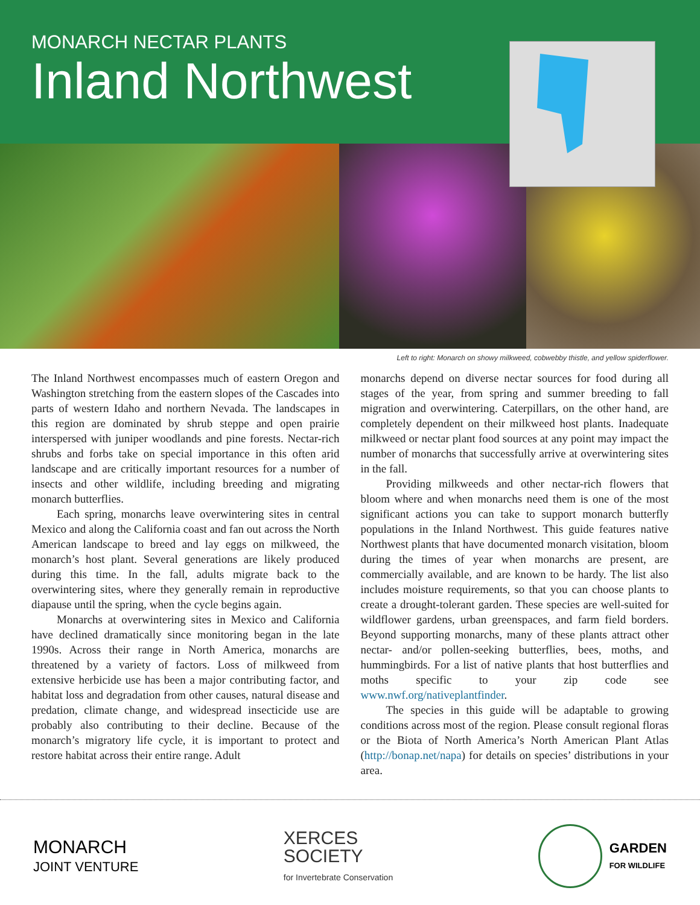MONARCH NECTAR PLANTS
Inland Northwest
Left to right: Monarch on showy milkweed, cobwebby thistle, and yellow spiderflower.
The Inland Northwest encompasses much of eastern Oregon and Washington stretching from the eastern slopes of the Cascades into parts of western Idaho and northern Nevada. The landscapes in this region are dominated by shrub steppe and open prairie interspersed with juniper woodlands and pine forests. Nectar-rich shrubs and forbs take on special importance in this often arid landscape and are critically important resources for a number of insects and other wildlife, including breeding and migrating monarch butterflies.
Each spring, monarchs leave overwintering sites in central Mexico and along the California coast and fan out across the North American landscape to breed and lay eggs on milkweed, the monarch’s host plant. Several generations are likely produced during this time. In the fall, adults migrate back to the overwintering sites, where they generally remain in reproductive diapause until the spring, when the cycle begins again.
Monarchs at overwintering sites in Mexico and California have declined dramatically since monitoring began in the late 1990s. Across their range in North America, monarchs are threatened by a variety of factors. Loss of milkweed from extensive herbicide use has been a major contributing factor, and habitat loss and degradation from other causes, natural disease and predation, climate change, and widespread insecticide use are probably also contributing to their decline. Because of the monarch’s migratory life cycle, it is important to protect and restore habitat across their entire range. Adult
monarchs depend on diverse nectar sources for food during all stages of the year, from spring and summer breeding to fall migration and overwintering. Caterpillars, on the other hand, are completely dependent on their milkweed host plants. Inadequate milkweed or nectar plant food sources at any point may impact the number of monarchs that successfully arrive at overwintering sites in the fall.
Providing milkweeds and other nectar-rich flowers that bloom where and when monarchs need them is one of the most significant actions you can take to support monarch butterfly populations in the Inland Northwest. This guide features native Northwest plants that have documented monarch visitation, bloom during the times of year when monarchs are present, are commercially available, and are known to be hardy. The list also includes moisture requirements, so that you can choose plants to create a drought-tolerant garden. These species are well-suited for wildflower gardens, urban greenspaces, and farm field borders. Beyond supporting monarchs, many of these plants attract other nectar- and/or pollen-seeking butterflies, bees, moths, and hummingbirds. For a list of native plants that host butterflies and moths specific to your zip code see www.nwf.org/nativeplantfinder.
The species in this guide will be adaptable to growing conditions across most of the region. Please consult regional floras or the Biota of North America’s North American Plant Atlas (http://bonap.net/napa) for details on species’ distributions in your area.
MONARCH
JOINT VENTURE
XERCES
SOCIETY
for Invertebrate Conservation
GARDEN
FOR WILDLIFE